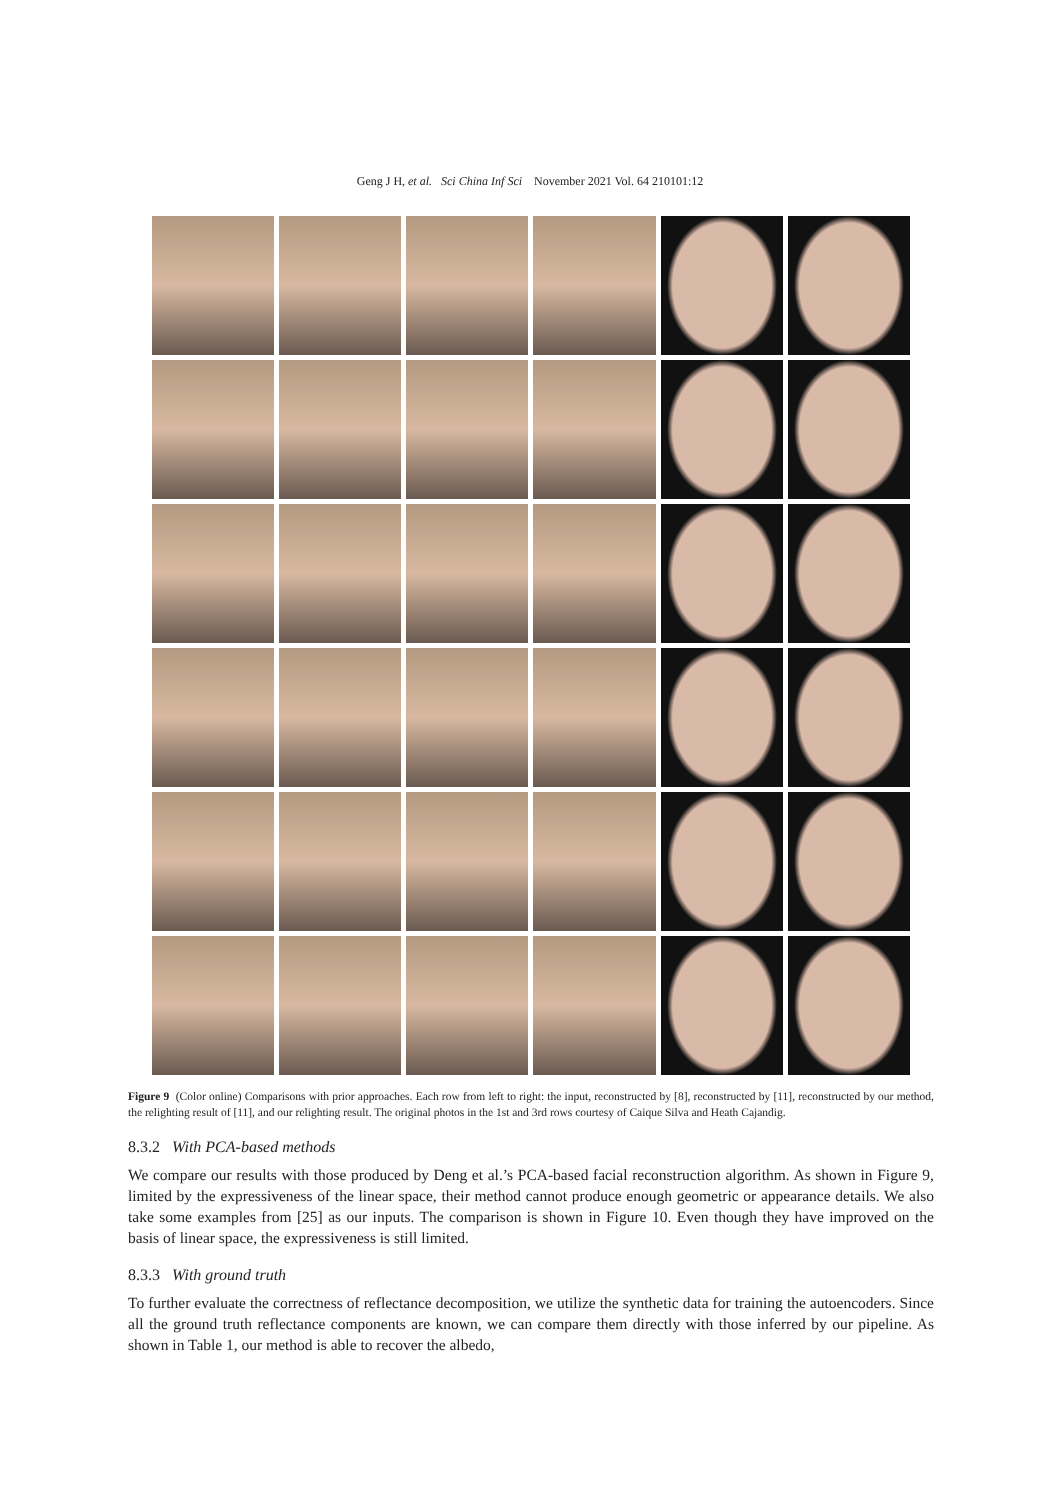Geng J H, et al. Sci China Inf Sci November 2021 Vol. 64 210101:12
Figure 9 (Color online) Comparisons with prior approaches. Each row from left to right: the input, reconstructed by [8], reconstructed by [11], reconstructed by our method, the relighting result of [11], and our relighting result. The original photos in the 1st and 3rd rows courtesy of Caique Silva and Heath Cajandig.
8.3.2 With PCA-based methods
We compare our results with those produced by Deng et al.’s PCA-based facial reconstruction algorithm. As shown in Figure 9, limited by the expressiveness of the linear space, their method cannot produce enough geometric or appearance details. We also take some examples from [25] as our inputs. The comparison is shown in Figure 10. Even though they have improved on the basis of linear space, the expressiveness is still limited.
8.3.3 With ground truth
To further evaluate the correctness of reflectance decomposition, we utilize the synthetic data for training the autoencoders. Since all the ground truth reflectance components are known, we can compare them directly with those inferred by our pipeline. As shown in Table 1, our method is able to recover the albedo,